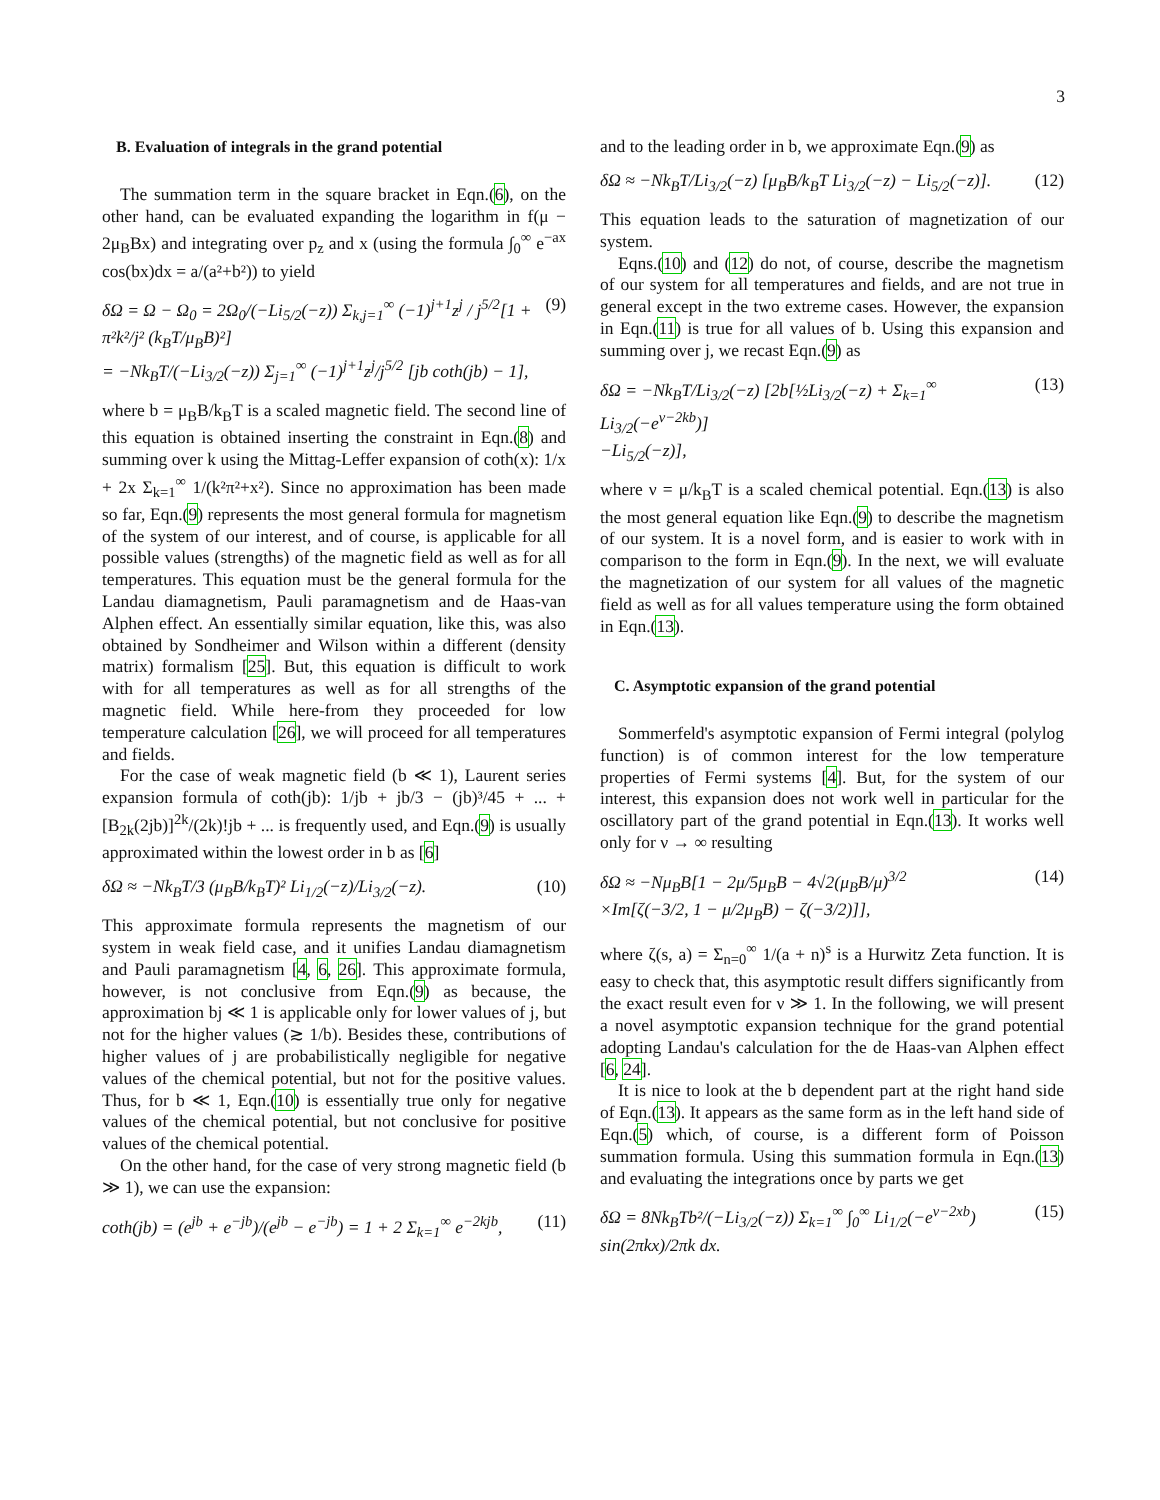3
B. Evaluation of integrals in the grand potential
The summation term in the square bracket in Eqn.(6), on the other hand, can be evaluated expanding the logarithm in f(μ − 2μ<sub>B</sub>Bx) and integrating over p<sub>z</sub> and x (using the formula ∫<sub>0</sub><sup>∞</sup> e<sup>−ax</sup> cos(bx)dx = a/(a²+b²)) to yield
δΩ = Ω − Ω<sub>0</sub> = 2Ω<sub>0</sub>/(−Li<sub>5/2</sub>(−z)) Σ<sub>k,j=1</sub><sup>∞</sup> (−1)<sup>j+1</sup>z<sup>j</sup> / j<sup>5/2</sup>[1 + π²k²/j² (k<sub>B</sub>T/μ<sub>B</sub>B)²]
= −Nk<sub>B</sub>T/(−Li<sub>3/2</sub>(−z)) Σ<sub>j=1</sub><sup>∞</sup> (−1)<sup>j+1</sup>z<sup>j</sup>/j<sup>5/2</sup> [jb coth(jb) − 1], (9)
where b = μ<sub>B</sub>B/k<sub>B</sub>T is a scaled magnetic field. The second line of this equation is obtained inserting the constraint in Eqn.(8) and summing over k using the Mittag-Leffer expansion of coth(x): 1/x + 2x Σ<sub>k=1</sub><sup>∞</sup> 1/(k²π²+x²). Since no approximation has been made so far, Eqn.(9) represents the most general formula for magnetism of the system of our interest, and of course, is applicable for all possible values (strengths) of the magnetic field as well as for all temperatures. This equation must be the general formula for the Landau diamagnetism, Pauli paramagnetism and de Haas-van Alphen effect. An essentially similar equation, like this, was also obtained by Sondheimer and Wilson within a different (density matrix) formalism [25]. But, this equation is difficult to work with for all temperatures as well as for all strengths of the magnetic field. While here-from they proceeded for low temperature calculation [26], we will proceed for all temperatures and fields.
For the case of weak magnetic field (b ≪ 1), Laurent series expansion formula of coth(jb): 1/jb + jb/3 − (jb)³/45 + ... + [B<sub>2k</sub>(2jb)]<sup>2k</sup>/(2k)!jb + ... is frequently used, and Eqn.(9) is usually approximated within the lowest order in b as [6]
δΩ ≈ −Nk<sub>B</sub>T/3 (μ<sub>B</sub>B/k<sub>B</sub>T)² Li<sub>1/2</sub>(−z)/Li<sub>3/2</sub>(−z). (10)
This approximate formula represents the magnetism of our system in weak field case, and it unifies Landau diamagnetism and Pauli paramagnetism [4, 6, 26]. This approximate formula, however, is not conclusive from Eqn.(9) as because, the approximation bj ≪ 1 is applicable only for lower values of j, but not for the higher values (≳ 1/b). Besides these, contributions of higher values of j are probabilistically negligible for negative values of the chemical potential, but not for the positive values. Thus, for b ≪ 1, Eqn.(10) is essentially true only for negative values of the chemical potential, but not conclusive for positive values of the chemical potential.
On the other hand, for the case of very strong magnetic field (b ≫ 1), we can use the expansion:
coth(jb) = (e<sup>jb</sup> + e<sup>−jb</sup>)/(e<sup>jb</sup> − e<sup>−jb</sup>) = 1 + 2 Σ<sub>k=1</sub><sup>∞</sup> e<sup>−2kjb</sup>, (11)
and to the leading order in b, we approximate Eqn.(9) as
δΩ ≈ −Nk<sub>B</sub>T/Li<sub>3/2</sub>(−z) [μ<sub>B</sub>B/k<sub>B</sub>T Li<sub>3/2</sub>(−z) − Li<sub>5/2</sub>(−z)]. (12)
This equation leads to the saturation of magnetization of our system.
Eqns.(10) and (12) do not, of course, describe the magnetism of our system for all temperatures and fields, and are not true in general except in the two extreme cases. However, the expansion in Eqn.(11) is true for all values of b. Using this expansion and summing over j, we recast Eqn.(9) as
δΩ = −Nk<sub>B</sub>T/Li<sub>3/2</sub>(−z) [2b[½Li<sub>3/2</sub>(−z) + Σ<sub>k=1</sub><sup>∞</sup> Li<sub>3/2</sub>(−e<sup>ν−2kb</sup>)]
−Li<sub>5/2</sub>(−z)], (13)
where ν = μ/k<sub>B</sub>T is a scaled chemical potential. Eqn.(13) is also the most general equation like Eqn.(9) to describe the magnetism of our system. It is a novel form, and is easier to work with in comparison to the form in Eqn.(9). In the next, we will evaluate the magnetization of our system for all values of the magnetic field as well as for all values temperature using the form obtained in Eqn.(13).
C. Asymptotic expansion of the grand potential
Sommerfeld's asymptotic expansion of Fermi integral (polylog function) is of common interest for the low temperature properties of Fermi systems [4]. But, for the system of our interest, this expansion does not work well in particular for the oscillatory part of the grand potential in Eqn.(13). It works well only for ν → ∞ resulting
δΩ ≈ −Nμ<sub>B</sub>B[1 − 2μ/5μ<sub>B</sub>B − 4√2(μ<sub>B</sub>B/μ)<sup>3/2</sup>
×Im[ζ(−3/2, 1 − μ/2μ<sub>B</sub>B) − ζ(−3/2)]], (14)
where ζ(s, a) = Σ<sub>n=0</sub><sup>∞</sup> 1/(a + n)<sup>s</sup> is a Hurwitz Zeta function. It is easy to check that, this asymptotic result differs significantly from the exact result even for ν ≫ 1. In the following, we will present a novel asymptotic expansion technique for the grand potential adopting Landau's calculation for the de Haas-van Alphen effect [6, 24].
It is nice to look at the b dependent part at the right hand side of Eqn.(13). It appears as the same form as in the left hand side of Eqn.(5) which, of course, is a different form of Poisson summation formula. Using this summation formula in Eqn.(13) and evaluating the integrations once by parts we get
δΩ = 8Nk<sub>B</sub>Tb²/(−Li<sub>3/2</sub>(−z)) Σ<sub>k=1</sub><sup>∞</sup> ∫<sub>0</sub><sup>∞</sup> Li<sub>1/2</sub>(−e<sup>ν−2xb</sup>) sin(2πkx)/2πk dx. (15)